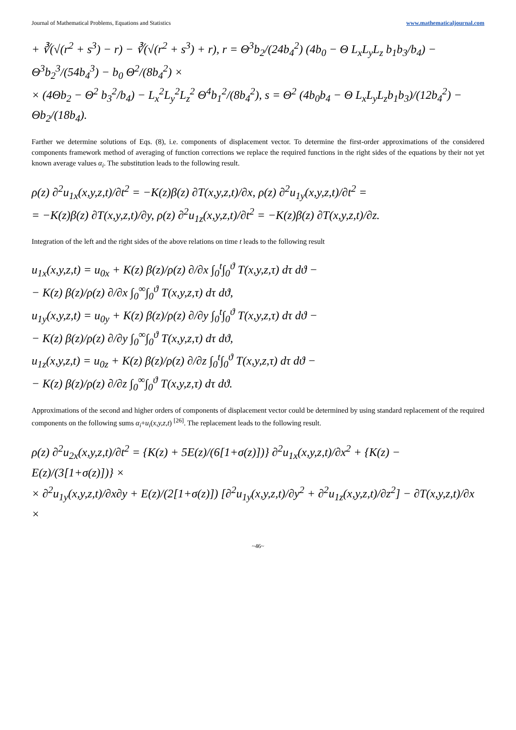Journal of Mathematical Problems, Equations and Statistics www.mathematicaljournal.com
+ ∛(√(r<sup>2</sup> + s<sup>3</sup>) − r) − ∛(√(r<sup>2</sup> + s<sup>3</sup>) + r), r = Θ<sup>3</sup>b<sub>2</sub>/(24b<sub>4</sub><sup>2</sup>) (4b<sub>0</sub> − Θ L<sub>x</sub>L<sub>y</sub>L<sub>z</sub> b<sub>1</sub>b<sub>3</sub>/b<sub>4</sub>) − Θ<sup>3</sup>b<sub>2</sub><sup>3</sup>/(54b<sub>4</sub><sup>3</sup>) − b<sub>0</sub> Θ<sup>2</sup>/(8b<sub>4</sub><sup>2</sup>) ×
× (4Θb<sub>2</sub> − Θ<sup>2</sup> b<sub>3</sub><sup>2</sup>/b<sub>4</sub>) − L<sub>x</sub><sup>2</sup>L<sub>y</sub><sup>2</sup>L<sub>z</sub><sup>2</sup> Θ<sup>4</sup>b<sub>1</sub><sup>2</sup>/(8b<sub>4</sub><sup>2</sup>), s = Θ<sup>2</sup> (4b<sub>0</sub>b<sub>4</sub> − Θ L<sub>x</sub>L<sub>y</sub>L<sub>z</sub>b<sub>1</sub>b<sub>3</sub>)/(12b<sub>4</sub><sup>2</sup>) − Θb<sub>2</sub>/(18b<sub>4</sub>).
Farther we determine solutions of Eqs. (8), i.e. components of displacement vector. To determine the first-order approximations of the considered components framework method of averaging of function corrections we replace the required functions in the right sides of the equations by their not yet known average values α<sub>i</sub>. The substitution leads to the following result.
ρ(z) ∂<sup>2</sup>u<sub>1x</sub>(x,y,z,t)/∂t<sup>2</sup> = −K(z)β(z) ∂T(x,y,z,t)/∂x, ρ(z) ∂<sup>2</sup>u<sub>1y</sub>(x,y,z,t)/∂t<sup>2</sup> =
= −K(z)β(z) ∂T(x,y,z,t)/∂y, ρ(z) ∂<sup>2</sup>u<sub>1z</sub>(x,y,z,t)/∂t<sup>2</sup> = −K(z)β(z) ∂T(x,y,z,t)/∂z.
Integration of the left and the right sides of the above relations on time t leads to the following result
u<sub>1x</sub>(x,y,z,t) = u<sub>0x</sub> + K(z) β(z)/ρ(z) ∂/∂x ∫<sub>0</sub><sup>t</sup>∫<sub>0</sub><sup>ϑ</sup> T(x,y,z,τ) dτ dϑ −
− K(z) β(z)/ρ(z) ∂/∂x ∫<sub>0</sub><sup>∞</sup>∫<sub>0</sub><sup>ϑ</sup> T(x,y,z,τ) dτ dϑ,
u<sub>1y</sub>(x,y,z,t) = u<sub>0y</sub> + K(z) β(z)/ρ(z) ∂/∂y ∫<sub>0</sub><sup>t</sup>∫<sub>0</sub><sup>ϑ</sup> T(x,y,z,τ) dτ dϑ −
− K(z) β(z)/ρ(z) ∂/∂y ∫<sub>0</sub><sup>∞</sup>∫<sub>0</sub><sup>ϑ</sup> T(x,y,z,τ) dτ dϑ,
u<sub>1z</sub>(x,y,z,t) = u<sub>0z</sub> + K(z) β(z)/ρ(z) ∂/∂z ∫<sub>0</sub><sup>t</sup>∫<sub>0</sub><sup>ϑ</sup> T(x,y,z,τ) dτ dϑ −
− K(z) β(z)/ρ(z) ∂/∂z ∫<sub>0</sub><sup>∞</sup>∫<sub>0</sub><sup>ϑ</sup> T(x,y,z,τ) dτ dϑ.
Approximations of the second and higher orders of components of displacement vector could be determined by using standard replacement of the required components on the following sums α<sub>i</sub>+u<sub>i</sub>(x,y,z,t) <sup>[26]</sup>. The replacement leads to the following result.
ρ(z) ∂<sup>2</sup>u<sub>2x</sub>(x,y,z,t)/∂t<sup>2</sup> = {K(z) + 5E(z)/(6[1+σ(z)])} ∂<sup>2</sup>u<sub>1x</sub>(x,y,z,t)/∂x<sup>2</sup> + {K(z) − E(z)/(3[1+σ(z)])} ×
× ∂<sup>2</sup>u<sub>1y</sub>(x,y,z,t)/∂x∂y + E(z)/(2[1+σ(z)]) [∂<sup>2</sup>u<sub>1y</sub>(x,y,z,t)/∂y<sup>2</sup> + ∂<sup>2</sup>u<sub>1z</sub>(x,y,z,t)/∂z<sup>2</sup>] − ∂T(x,y,z,t)/∂x ×
~46~